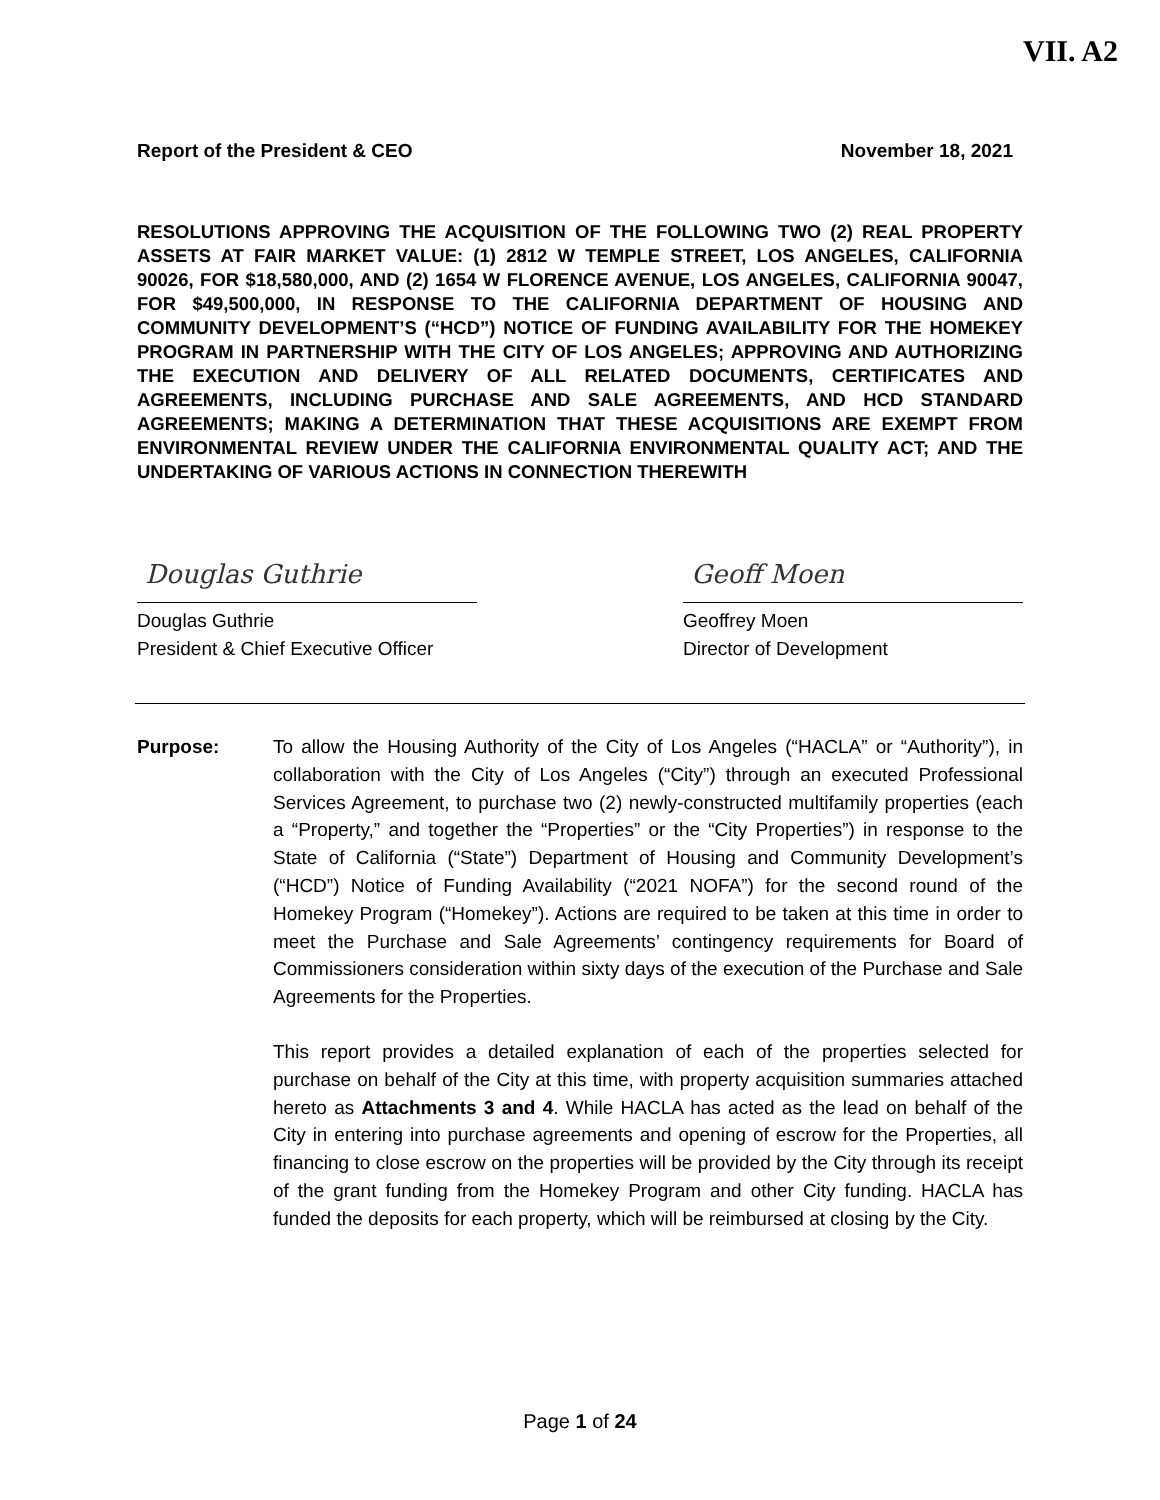VII. A2
Report of the President & CEO November 18, 2021
RESOLUTIONS APPROVING THE ACQUISITION OF THE FOLLOWING TWO (2) REAL PROPERTY ASSETS AT FAIR MARKET VALUE: (1) 2812 W TEMPLE STREET, LOS ANGELES, CALIFORNIA 90026, FOR $18,580,000, AND (2) 1654 W FLORENCE AVENUE, LOS ANGELES, CALIFORNIA 90047, FOR $49,500,000, IN RESPONSE TO THE CALIFORNIA DEPARTMENT OF HOUSING AND COMMUNITY DEVELOPMENT’S (“HCD”) NOTICE OF FUNDING AVAILABILITY FOR THE HOMEKEY PROGRAM IN PARTNERSHIP WITH THE CITY OF LOS ANGELES; APPROVING AND AUTHORIZING THE EXECUTION AND DELIVERY OF ALL RELATED DOCUMENTS, CERTIFICATES AND AGREEMENTS, INCLUDING PURCHASE AND SALE AGREEMENTS, AND HCD STANDARD AGREEMENTS; MAKING A DETERMINATION THAT THESE ACQUISITIONS ARE EXEMPT FROM ENVIRONMENTAL REVIEW UNDER THE CALIFORNIA ENVIRONMENTAL QUALITY ACT; AND THE UNDERTAKING OF VARIOUS ACTIONS IN CONNECTION THEREWITH
Douglas Guthrie
Douglas Guthrie
President & Chief Executive Officer
Geoff Moen
Geoffrey Moen
Director of Development
Purpose: To allow the Housing Authority of the City of Los Angeles (“HACLA” or “Authority”), in collaboration with the City of Los Angeles (“City”) through an executed Professional Services Agreement, to purchase two (2) newly-constructed multifamily properties (each a “Property,” and together the “Properties” or the “City Properties”) in response to the State of California (“State”) Department of Housing and Community Development’s (“HCD”) Notice of Funding Availability (“2021 NOFA”) for the second round of the Homekey Program (“Homekey”). Actions are required to be taken at this time in order to meet the Purchase and Sale Agreements’ contingency requirements for Board of Commissioners consideration within sixty days of the execution of the Purchase and Sale Agreements for the Properties.
This report provides a detailed explanation of each of the properties selected for purchase on behalf of the City at this time, with property acquisition summaries attached hereto as Attachments 3 and 4. While HACLA has acted as the lead on behalf of the City in entering into purchase agreements and opening of escrow for the Properties, all financing to close escrow on the properties will be provided by the City through its receipt of the grant funding from the Homekey Program and other City funding. HACLA has funded the deposits for each property, which will be reimbursed at closing by the City.
Page 1 of 24